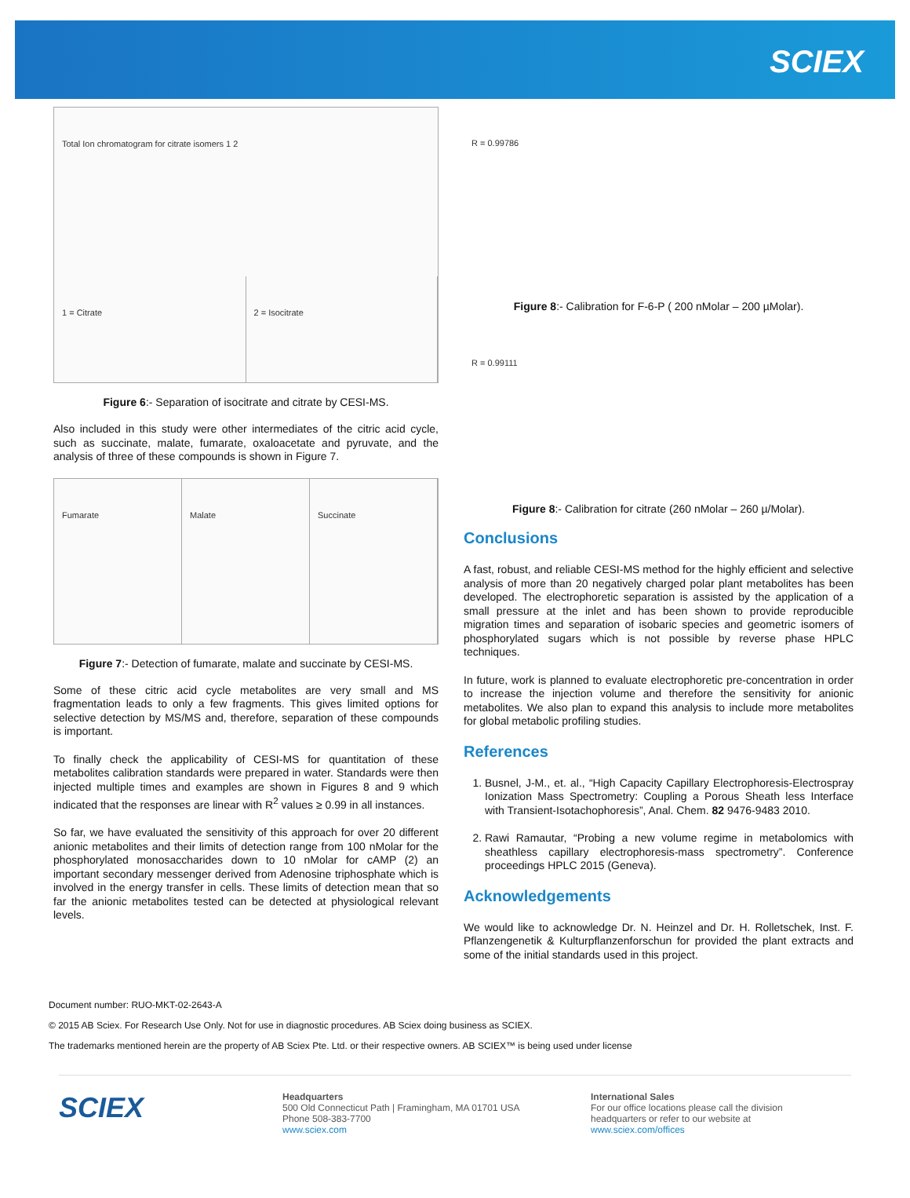SCIEX
Total Ion chromatogram for citrate isomers 1 2
1 = Citrate 2 = Isocitrate
Figure 6:- Separation of isocitrate and citrate by CESI-MS.
Also included in this study were other intermediates of the citric acid cycle, such as succinate, malate, fumarate, oxaloacetate and pyruvate, and the analysis of three of these compounds is shown in Figure 7.
Fumarate Malate Succinate
Figure 7:- Detection of fumarate, malate and succinate by CESI-MS.
Some of these citric acid cycle metabolites are very small and MS fragmentation leads to only a few fragments. This gives limited options for selective detection by MS/MS and, therefore, separation of these compounds is important.
To finally check the applicability of CESI-MS for quantitation of these metabolites calibration standards were prepared in water. Standards were then injected multiple times and examples are shown in Figures 8 and 9 which indicated that the responses are linear with R<sup>2</sup> values ≥ 0.99 in all instances.
So far, we have evaluated the sensitivity of this approach for over 20 different anionic metabolites and their limits of detection range from 100 nMolar for the phosphorylated monosaccharides down to 10 nMolar for cAMP (2) an important secondary messenger derived from Adenosine triphosphate which is involved in the energy transfer in cells. These limits of detection mean that so far the anionic metabolites tested can be detected at physiological relevant levels.
R = 0.99786
Figure 8:- Calibration for F-6-P ( 200 nMolar – 200 µMolar).
R = 0.99111
Figure 8:- Calibration for citrate (260 nMolar – 260 µ/Molar).
Conclusions
A fast, robust, and reliable CESI-MS method for the highly efficient and selective analysis of more than 20 negatively charged polar plant metabolites has been developed. The electrophoretic separation is assisted by the application of a small pressure at the inlet and has been shown to provide reproducible migration times and separation of isobaric species and geometric isomers of phosphorylated sugars which is not possible by reverse phase HPLC techniques.
In future, work is planned to evaluate electrophoretic pre-concentration in order to increase the injection volume and therefore the sensitivity for anionic metabolites. We also plan to expand this analysis to include more metabolites for global metabolic profiling studies.
References
1. Busnel, J-M., et. al., “High Capacity Capillary Electrophoresis-Electrospray Ionization Mass Spectrometry: Coupling a Porous Sheath less Interface with Transient-Isotachophoresis”, Anal. Chem. 82 9476-9483 2010.
2. Rawi Ramautar, “Probing a new volume regime in metabolomics with sheathless capillary electrophoresis-mass spectrometry”. Conference proceedings HPLC 2015 (Geneva).
Acknowledgements
We would like to acknowledge Dr. N. Heinzel and Dr. H. Rolletschek, Inst. F. Pflanzengenetik & Kulturpflanzenforschun for provided the plant extracts and some of the initial standards used in this project.
Document number: RUO-MKT-02-2643-A
© 2015 AB Sciex. For Research Use Only. Not for use in diagnostic procedures. AB Sciex doing business as SCIEX.
The trademarks mentioned herein are the property of AB Sciex Pte. Ltd. or their respective owners. AB SCIEX™ is being used under license
SCIEX
Headquarters
500 Old Connecticut Path | Framingham, MA 01701 USA
Phone 508-383-7700
www.sciex.com
International Sales
For our office locations please call the division
headquarters or refer to our website at
www.sciex.com/offices